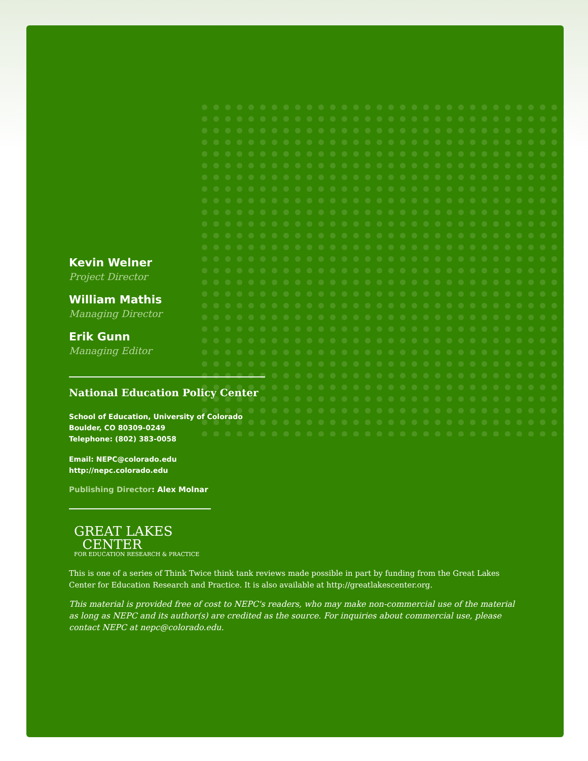Kevin Welner
Project Director
William Mathis
Managing Director
Erik Gunn
Managing Editor
National Education Policy Center
School of Education, University of Colorado
Boulder, CO 80309-0249
Telephone: (802) 383-0058
Email: NEPC@colorado.edu
http://nepc.colorado.edu
Publishing Director: Alex Molnar
GREAT LAKES
CENTER
FOR EDUCATION RESEARCH & PRACTICE
This is one of a series of Think Twice think tank reviews made possible in part by funding from the Great Lakes Center for Education Research and Practice. It is also available at http://greatlakescenter.org.
This material is provided free of cost to NEPC's readers, who may make non-commercial use of the material as long as NEPC and its author(s) are credited as the source. For inquiries about commercial use, please contact NEPC at nepc@colorado.edu.